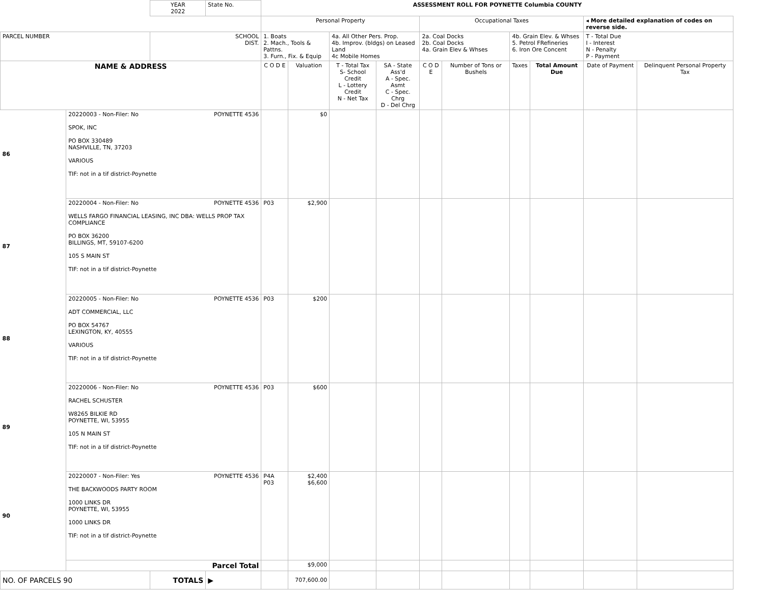| | | YEAR 2022 | State No. | ASSESSMENT ROLL FOR POYNETTE Columbia COUNTY | | | | | | | | | |
| | | | | Personal Property | | | | Occupational Taxes | | | | ◂ More detailed explanation of codes on reverse side. | |
| PARCEL NUMBER | | SCHOOL DIST. | | 1. Boats 2. Mach., Tools & Pattns. 3. Furn., Fix. & Equip | | 4a. All Other Pers. Prop. 4b. Improv. (bldgs) on Leased Land 4c Mobile Homes | | 2a. Coal Docks 2b. Coal Docks 4a. Grain Elev & Whses | | 4b. Grain Elev. & Whses 5. Petrol FRefineries 6. Iron Ore Concent | | T - Total Due I - Interest N - Penalty P - Payment | |
| NAME & ADDRESS | | | | C O D E | Valuation | T - Total Tax S- School Credit L - Lottery Credit N - Net Tax | SA - State Ass'd A - Spec. Asmt C - Spec. Chrg D - Del Chrg | C O D E | Number of Tons or Bushels | Taxes | Total Amount Due | Date of Payment | Delinquent Personal Property Tax |
| 86 | 20220003 - Non-Filer: No POYNETTE 4536 SPOK, INC PO BOX 330489 NASHVILLE, TN, 37203 VARIOUS TIF: not in a tif district-Poynette | | | | $0 | | | | | | | | |
| 87 | 20220004 - Non-Filer: No POYNETTE 4536 WELLS FARGO FINANCIAL LEASING, INC DBA: WELLS PROP TAX COMPLIANCE PO BOX 36200 BILLINGS, MT, 59107-6200 105 S MAIN ST TIF: not in a tif district-Poynette | | | P03 | $2,900 | | | | | | | | |
| 88 | 20220005 - Non-Filer: No POYNETTE 4536 ADT COMMERCIAL, LLC PO BOX 54767 LEXINGTON, KY, 40555 VARIOUS TIF: not in a tif district-Poynette | | | P03 | $200 | | | | | | | | |
| 89 | 20220006 - Non-Filer: No POYNETTE 4536 RACHEL SCHUSTER W8265 BILKIE RD POYNETTE, WI, 53955 105 N MAIN ST TIF: not in a tif district-Poynette | | | P03 | $600 | | | | | | | | |
| 90 | 20220007 - Non-Filer: Yes POYNETTE 4536 THE BACKWOODS PARTY ROOM 1000 LINKS DR POYNETTE, WI, 53955 1000 LINKS DR TIF: not in a tif district-Poynette | | | P4A P03 | $2,400 $6,600 | | | | | | | | |
| | Parcel Total | | | | $9,000 | | | | | | | | |
| NO. OF PARCELS 90 | | TOTALS | ▶ | | 707,600.00 | | | | | | | | |